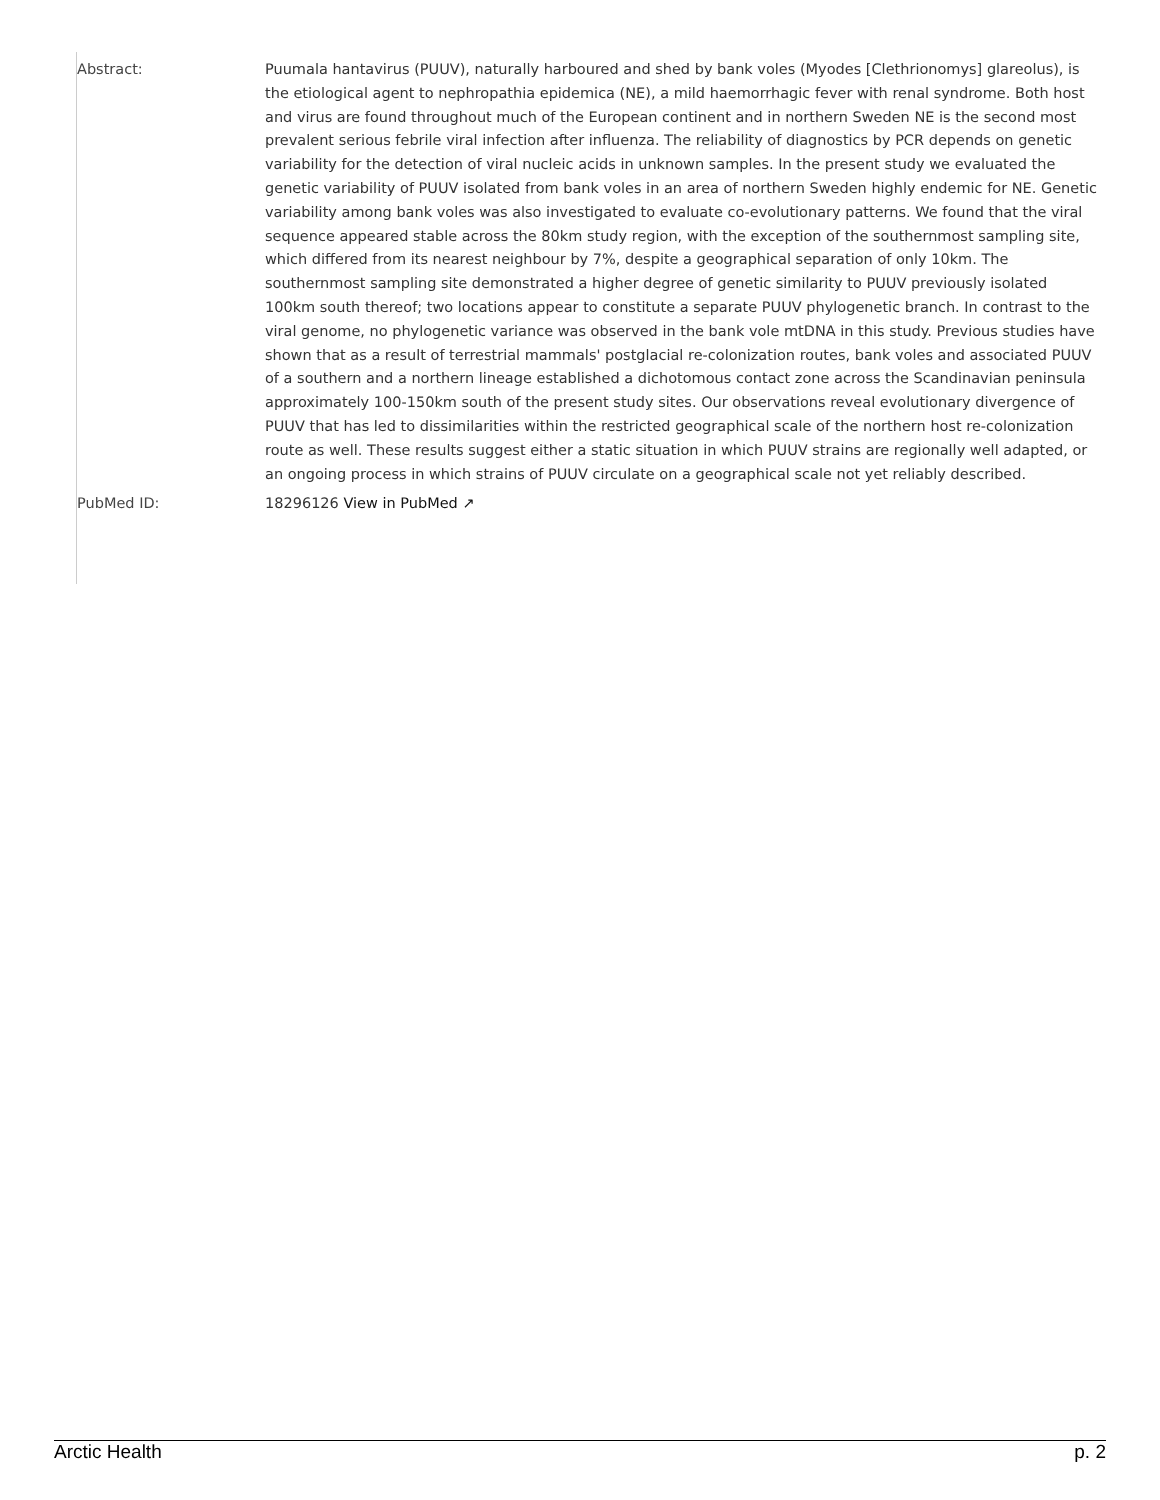| Abstract: | Puumala hantavirus (PUUV), naturally harboured and shed by bank voles (Myodes [Clethrionomys] glareolus), is the etiological agent to nephropathia epidemica (NE), a mild haemorrhagic fever with renal syndrome. Both host and virus are found throughout much of the European continent and in northern Sweden NE is the second most prevalent serious febrile viral infection after influenza. The reliability of diagnostics by PCR depends on genetic variability for the detection of viral nucleic acids in unknown samples. In the present study we evaluated the genetic variability of PUUV isolated from bank voles in an area of northern Sweden highly endemic for NE. Genetic variability among bank voles was also investigated to evaluate co-evolutionary patterns. We found that the viral sequence appeared stable across the 80km study region, with the exception of the southernmost sampling site, which differed from its nearest neighbour by 7%, despite a geographical separation of only 10km. The southernmost sampling site demonstrated a higher degree of genetic similarity to PUUV previously isolated 100km south thereof; two locations appear to constitute a separate PUUV phylogenetic branch. In contrast to the viral genome, no phylogenetic variance was observed in the bank vole mtDNA in this study. Previous studies have shown that as a result of terrestrial mammals' postglacial re-colonization routes, bank voles and associated PUUV of a southern and a northern lineage established a dichotomous contact zone across the Scandinavian peninsula approximately 100-150km south of the present study sites. Our observations reveal evolutionary divergence of PUUV that has led to dissimilarities within the restricted geographical scale of the northern host re-colonization route as well. These results suggest either a static situation in which PUUV strains are regionally well adapted, or an ongoing process in which strains of PUUV circulate on a geographical scale not yet reliably described. |
| PubMed ID: | 18296126 View in PubMed ↗ |
Arctic Health p. 2